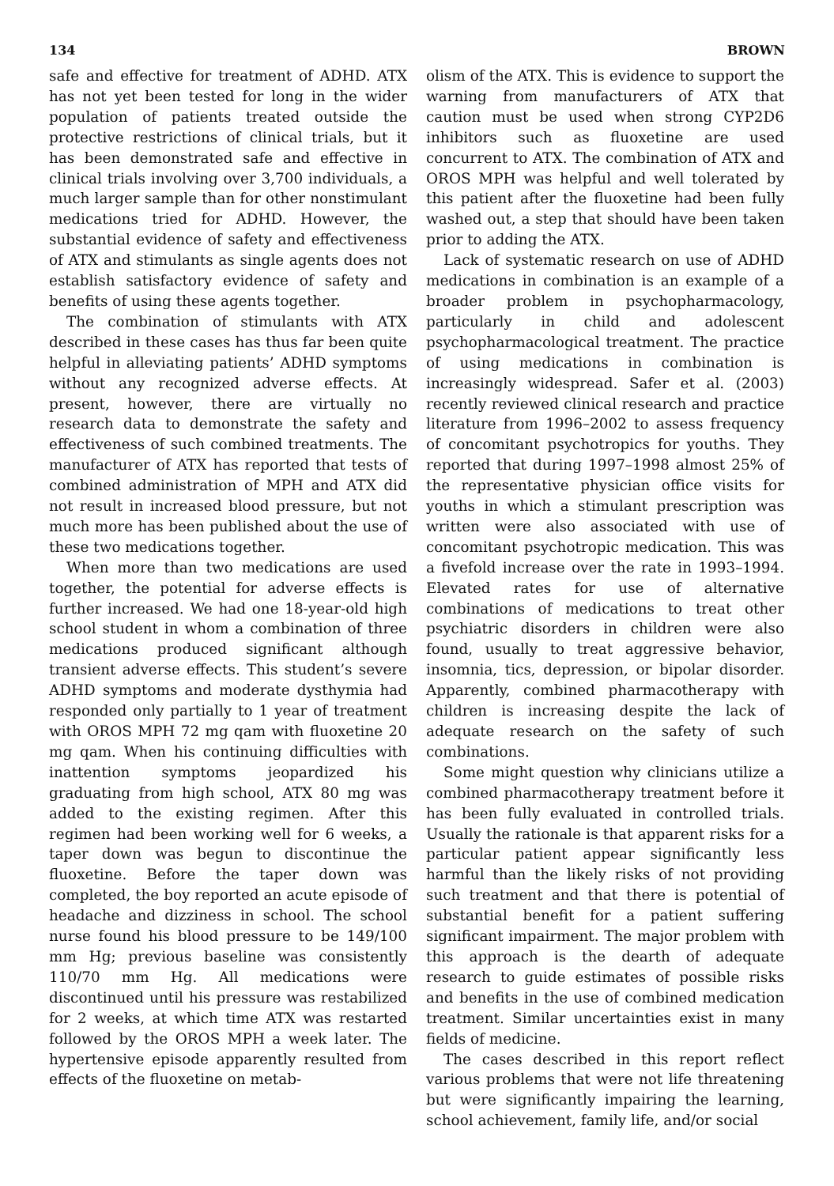134 BROWN
safe and effective for treatment of ADHD. ATX has not yet been tested for long in the wider population of patients treated outside the protective restrictions of clinical trials, but it has been demonstrated safe and effective in clinical trials involving over 3,700 individuals, a much larger sample than for other nonstimulant medications tried for ADHD. However, the substantial evidence of safety and effectiveness of ATX and stimulants as single agents does not establish satisfactory evidence of safety and benefits of using these agents together.
The combination of stimulants with ATX described in these cases has thus far been quite helpful in alleviating patients’ ADHD symptoms without any recognized adverse effects. At present, however, there are virtually no research data to demonstrate the safety and effectiveness of such combined treatments. The manufacturer of ATX has reported that tests of combined administration of MPH and ATX did not result in increased blood pressure, but not much more has been published about the use of these two medications together.
When more than two medications are used together, the potential for adverse effects is further increased. We had one 18-year-old high school student in whom a combination of three medications produced significant although transient adverse effects. This student’s severe ADHD symptoms and moderate dysthymia had responded only partially to 1 year of treatment with OROS MPH 72 mg qam with fluoxetine 20 mg qam. When his continuing difficulties with inattention symptoms jeopardized his graduating from high school, ATX 80 mg was added to the existing regimen. After this regimen had been working well for 6 weeks, a taper down was begun to discontinue the fluoxetine. Before the taper down was completed, the boy reported an acute episode of headache and dizziness in school. The school nurse found his blood pressure to be 149/100 mm Hg; previous baseline was consistently 110/70 mm Hg. All medications were discontinued until his pressure was restabilized for 2 weeks, at which time ATX was restarted followed by the OROS MPH a week later. The hypertensive episode apparently resulted from effects of the fluoxetine on metab-
olism of the ATX. This is evidence to support the warning from manufacturers of ATX that caution must be used when strong CYP2D6 inhibitors such as fluoxetine are used concurrent to ATX. The combination of ATX and OROS MPH was helpful and well tolerated by this patient after the fluoxetine had been fully washed out, a step that should have been taken prior to adding the ATX.
Lack of systematic research on use of ADHD medications in combination is an example of a broader problem in psychopharmacology, particularly in child and adolescent psychopharmacological treatment. The practice of using medications in combination is increasingly widespread. Safer et al. (2003) recently reviewed clinical research and practice literature from 1996–2002 to assess frequency of concomitant psychotropics for youths. They reported that during 1997–1998 almost 25% of the representative physician office visits for youths in which a stimulant prescription was written were also associated with use of concomitant psychotropic medication. This was a fivefold increase over the rate in 1993–1994. Elevated rates for use of alternative combinations of medications to treat other psychiatric disorders in children were also found, usually to treat aggressive behavior, insomnia, tics, depression, or bipolar disorder. Apparently, combined pharmacotherapy with children is increasing despite the lack of adequate research on the safety of such combinations.
Some might question why clinicians utilize a combined pharmacotherapy treatment before it has been fully evaluated in controlled trials. Usually the rationale is that apparent risks for a particular patient appear significantly less harmful than the likely risks of not providing such treatment and that there is potential of substantial benefit for a patient suffering significant impairment. The major problem with this approach is the dearth of adequate research to guide estimates of possible risks and benefits in the use of combined medication treatment. Similar uncertainties exist in many fields of medicine.
The cases described in this report reflect various problems that were not life threatening but were significantly impairing the learning, school achievement, family life, and/or social